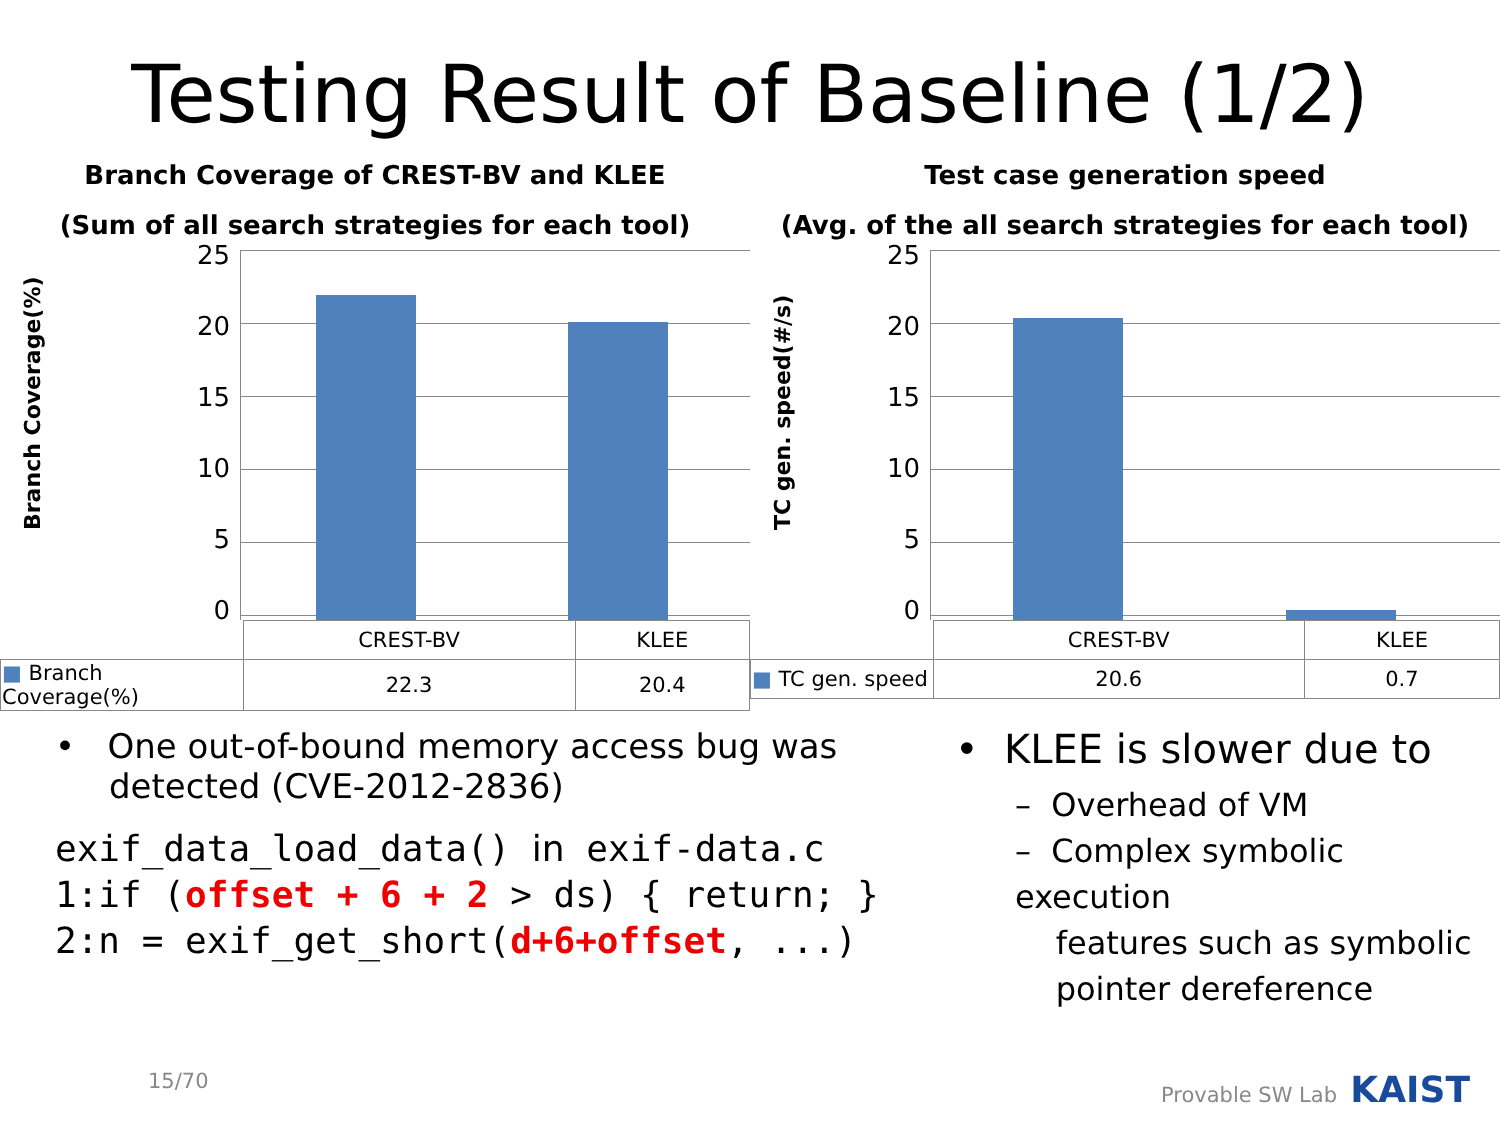Testing Result of Baseline (1/2)
Branch Coverage of CREST-BV and KLEE
(Sum of all search strategies for each tool)
Branch Coverage(%)
25
20
15
10
5
0
| | CREST-BV | KLEE |
| ■ Branch Coverage(%) | 22.3 | 20.4 |
Test case generation speed
(Avg. of the all search strategies for each tool)
TC gen. speed(#/s)
25
20
15
10
5
0
| | CREST-BV | KLEE |
| ■ TC gen. speed | 20.6 | 0.7 |
• One out-of-bound memory access bug was
detected (CVE-2012-2836)
exif_data_load_data() in exif-data.c
1:if (offset + 6 + 2 > ds) { return; }
2:n = exif_get_short(d+6+offset, ...)
• KLEE is slower due to
– Overhead of VM
– Complex symbolic execution
features such as symbolic
pointer dereference
15/70 Provable SW Lab KAIST